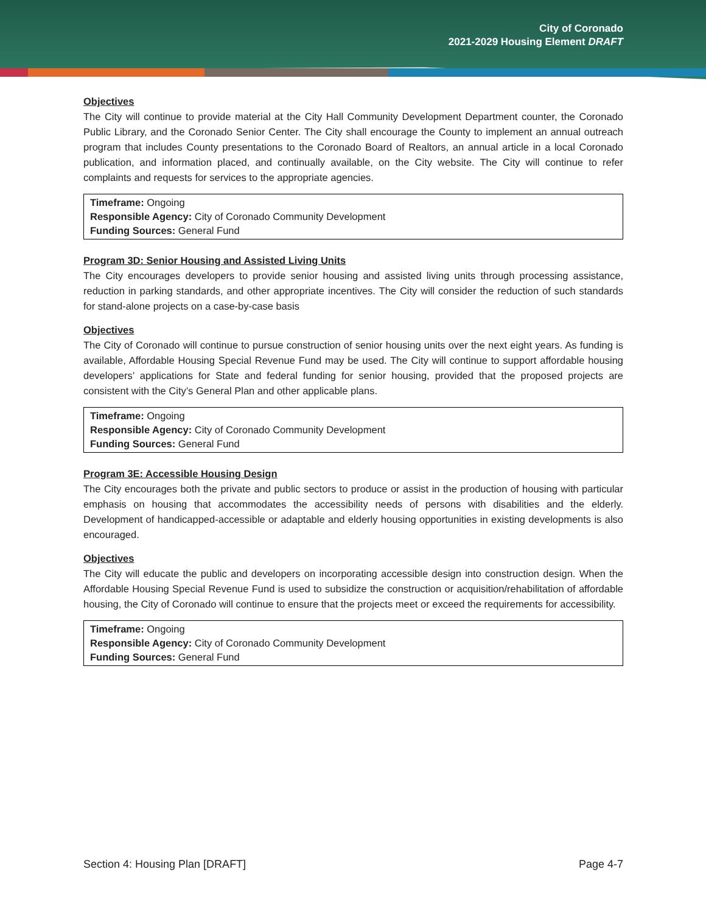City of Coronado
2021-2029 Housing Element DRAFT
Objectives
The City will continue to provide material at the City Hall Community Development Department counter, the Coronado Public Library, and the Coronado Senior Center. The City shall encourage the County to implement an annual outreach program that includes County presentations to the Coronado Board of Realtors, an annual article in a local Coronado publication, and information placed, and continually available, on the City website. The City will continue to refer complaints and requests for services to the appropriate agencies.
Timeframe: Ongoing
Responsible Agency: City of Coronado Community Development
Funding Sources: General Fund
Program 3D: Senior Housing and Assisted Living Units
The City encourages developers to provide senior housing and assisted living units through processing assistance, reduction in parking standards, and other appropriate incentives. The City will consider the reduction of such standards for stand-alone projects on a case-by-case basis
Objectives
The City of Coronado will continue to pursue construction of senior housing units over the next eight years. As funding is available, Affordable Housing Special Revenue Fund may be used. The City will continue to support affordable housing developers’ applications for State and federal funding for senior housing, provided that the proposed projects are consistent with the City’s General Plan and other applicable plans.
Timeframe: Ongoing
Responsible Agency: City of Coronado Community Development
Funding Sources: General Fund
Program 3E: Accessible Housing Design
The City encourages both the private and public sectors to produce or assist in the production of housing with particular emphasis on housing that accommodates the accessibility needs of persons with disabilities and the elderly. Development of handicapped-accessible or adaptable and elderly housing opportunities in existing developments is also encouraged.
Objectives
The City will educate the public and developers on incorporating accessible design into construction design. When the Affordable Housing Special Revenue Fund is used to subsidize the construction or acquisition/rehabilitation of affordable housing, the City of Coronado will continue to ensure that the projects meet or exceed the requirements for accessibility.
Timeframe: Ongoing
Responsible Agency: City of Coronado Community Development
Funding Sources: General Fund
Section 4: Housing Plan [DRAFT] Page 4-7